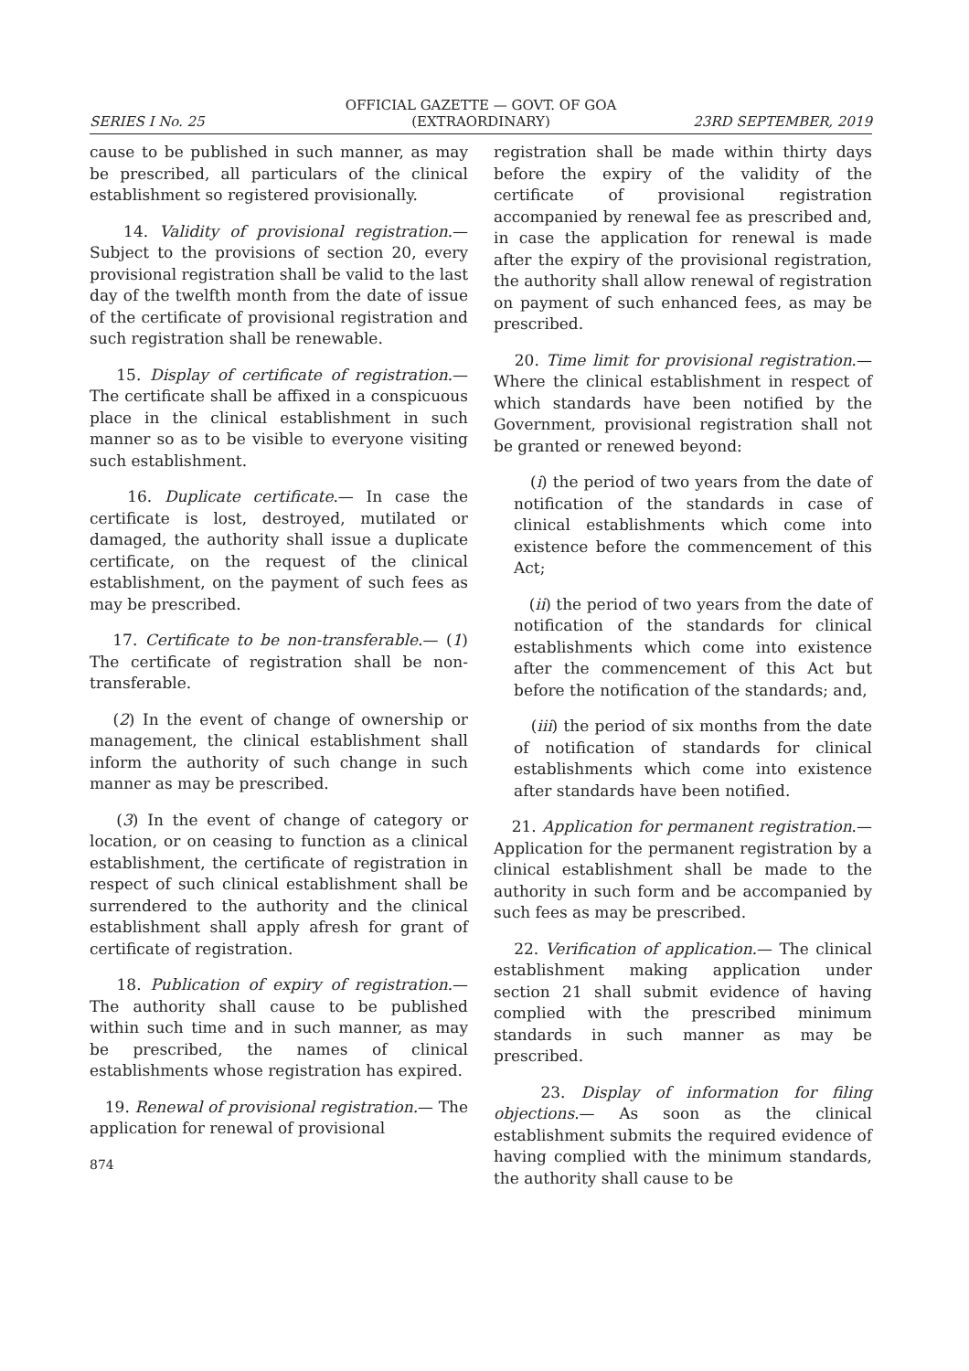OFFICIAL GAZETTE — GOVT. OF GOA
SERIES I No. 25 (EXTRAORDINARY) 23RD SEPTEMBER, 2019
cause to be published in such manner, as may be prescribed, all particulars of the clinical establishment so registered provisionally.
14. Validity of provisional registration.— Subject to the provisions of section 20, every provisional registration shall be valid to the last day of the twelfth month from the date of issue of the certificate of provisional registration and such registration shall be renewable.
15. Display of certificate of registration.— The certificate shall be affixed in a conspicuous place in the clinical establishment in such manner so as to be visible to everyone visiting such establishment.
16. Duplicate certificate.— In case the certificate is lost, destroyed, mutilated or damaged, the authority shall issue a duplicate certificate, on the request of the clinical establishment, on the payment of such fees as may be prescribed.
17. Certificate to be non-transferable.— (1) The certificate of registration shall be non-transferable.
(2) In the event of change of ownership or management, the clinical establishment shall inform the authority of such change in such manner as may be prescribed.
(3) In the event of change of category or location, or on ceasing to function as a clinical establishment, the certificate of registration in respect of such clinical establishment shall be surrendered to the authority and the clinical establishment shall apply afresh for grant of certificate of registration.
18. Publication of expiry of registration.— The authority shall cause to be published within such time and in such manner, as may be prescribed, the names of clinical establishments whose registration has expired.
19. Renewal of provisional registration.— The application for renewal of provisional
874
registration shall be made within thirty days before the expiry of the validity of the certificate of provisional registration accompanied by renewal fee as prescribed and, in case the application for renewal is made after the expiry of the provisional registration, the authority shall allow renewal of registration on payment of such enhanced fees, as may be prescribed.
20. Time limit for provisional registration.— Where the clinical establishment in respect of which standards have been notified by the Government, provisional registration shall not be granted or renewed beyond:
(i) the period of two years from the date of notification of the standards in case of clinical establishments which come into existence before the commencement of this Act;
(ii) the period of two years from the date of notification of the standards for clinical establishments which come into existence after the commencement of this Act but before the notification of the standards; and,
(iii) the period of six months from the date of notification of standards for clinical establishments which come into existence after standards have been notified.
21. Application for permanent registration.— Application for the permanent registration by a clinical establishment shall be made to the authority in such form and be accompanied by such fees as may be prescribed.
22. Verification of application.— The clinical establishment making application under section 21 shall submit evidence of having complied with the prescribed minimum standards in such manner as may be prescribed.
23. Display of information for filing objections.— As soon as the clinical establishment submits the required evidence of having complied with the minimum standards, the authority shall cause to be